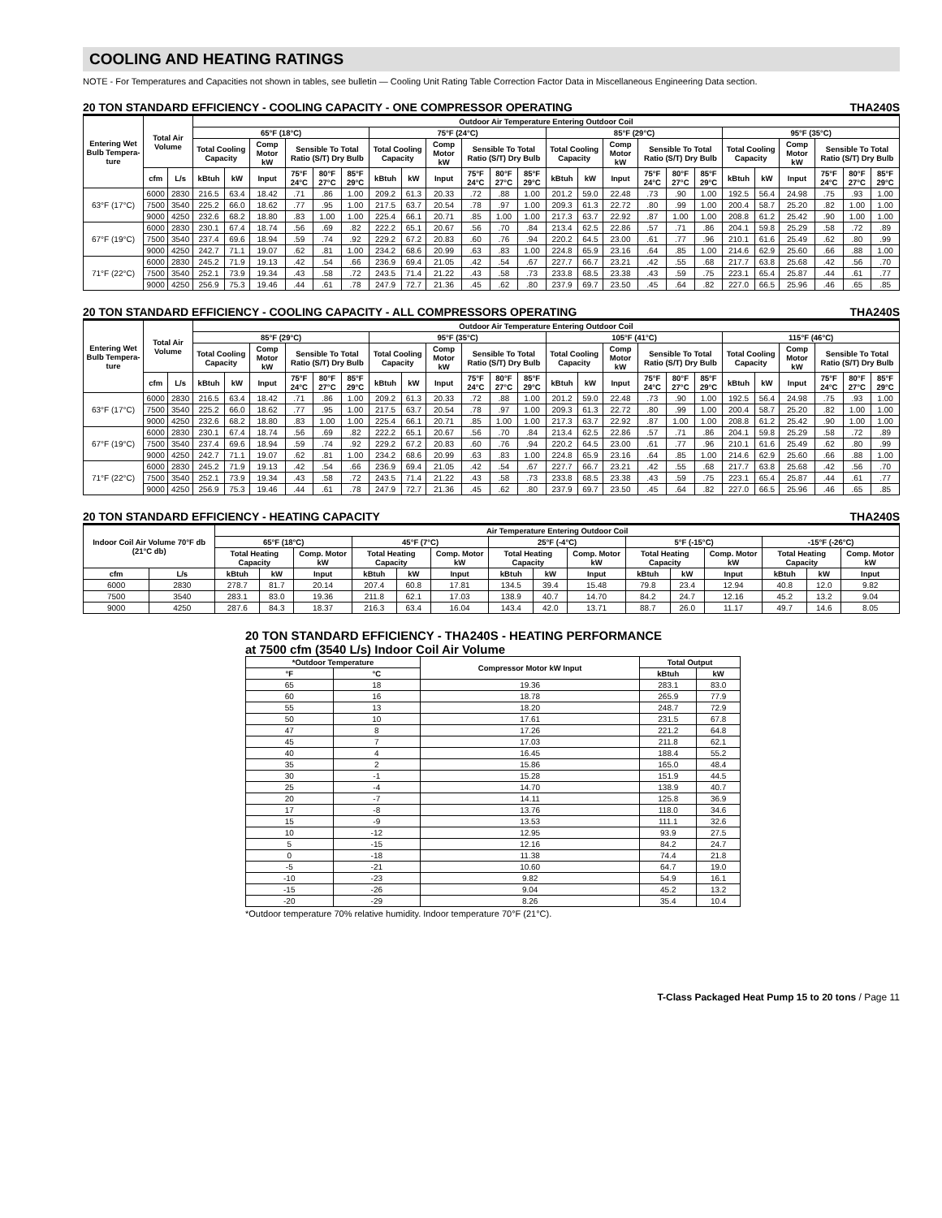COOLING AND HEATING RATINGS
NOTE - For Temperatures and Capacities not shown in tables, see bulletin — Cooling Unit Rating Table Correction Factor Data in Miscellaneous Engineering Data section.
20 TON STANDARD EFFICIENCY - COOLING CAPACITY - ONE COMPRESSOR OPERATING THA240S
| Entering Wet Bulb Tempera-ture | Total Air Volume | | Outdoor Air Temperature Entering Outdoor Coil | | | | | | | | | | | | | | | | | | | | | | | |
| --- | --- | --- | --- | --- | --- | --- | --- | --- | --- | --- | --- | --- | --- | --- | --- | --- | --- | --- | --- | --- | --- | --- | --- | --- | --- | --- |
| | | | 65°F (18°C) | | | | | | 75°F (24°C) | | | | | | 85°F (29°C) | | | | | | 95°F (35°C) | | | | | |
| | | | Total Cooling Capacity | | Comp Motor kW | Sensible To Total Ratio (S/T) Dry Bulb | | | Total Cooling Capacity | | Comp Motor kW | Sensible To Total Ratio (S/T) Dry Bulb | | | Total Cooling Capacity | | Comp Motor kW | Sensible To Total Ratio (S/T) Dry Bulb | | | Total Cooling Capacity | | Comp Motor kW | Sensible To Total Ratio (S/T) Dry Bulb | | |
| | cfm | L/s | kBtuh | kW | Input | 75°F 24°C | 80°F 27°C | 85°F 29°C | kBtuh | kW | Input | 75°F 24°C | 80°F 27°C | 85°F 29°C | kBtuh | kW | Input | 75°F 24°C | 80°F 27°C | 85°F 29°C | kBtuh | kW | Input | 75°F 24°C | 80°F 27°C | 85°F 29°C |
| 63°F (17°C) | 6000 | 2830 | 216.5 | 63.4 | 18.42 | .71 | .86 | 1.00 | 209.2 | 61.3 | 20.33 | .72 | .88 | 1.00 | 201.2 | 59.0 | 22.48 | .73 | .90 | 1.00 | 192.5 | 56.4 | 24.98 | .75 | .93 | 1.00 |
| | 7500 | 3540 | 225.2 | 66.0 | 18.62 | .77 | .95 | 1.00 | 217.5 | 63.7 | 20.54 | .78 | .97 | 1.00 | 209.3 | 61.3 | 22.72 | .80 | .99 | 1.00 | 200.4 | 58.7 | 25.20 | .82 | 1.00 | 1.00 |
| | 9000 | 4250 | 232.6 | 68.2 | 18.80 | .83 | 1.00 | 1.00 | 225.4 | 66.1 | 20.71 | .85 | 1.00 | 1.00 | 217.3 | 63.7 | 22.92 | .87 | 1.00 | 1.00 | 208.8 | 61.2 | 25.42 | .90 | 1.00 | 1.00 |
| 67°F (19°C) | 6000 | 2830 | 230.1 | 67.4 | 18.74 | .56 | .69 | .82 | 222.2 | 65.1 | 20.67 | .56 | .70 | .84 | 213.4 | 62.5 | 22.86 | .57 | .71 | .86 | 204.1 | 59.8 | 25.29 | .58 | .72 | .89 |
| | 7500 | 3540 | 237.4 | 69.6 | 18.94 | .59 | .74 | .92 | 229.2 | 67.2 | 20.83 | .60 | .76 | .94 | 220.2 | 64.5 | 23.00 | .61 | .77 | .96 | 210.1 | 61.6 | 25.49 | .62 | .80 | .99 |
| | 9000 | 4250 | 242.7 | 71.1 | 19.07 | .62 | .81 | 1.00 | 234.2 | 68.6 | 20.99 | .63 | .83 | 1.00 | 224.8 | 65.9 | 23.16 | .64 | .85 | 1.00 | 214.6 | 62.9 | 25.60 | .66 | .88 | 1.00 |
| 71°F (22°C) | 6000 | 2830 | 245.2 | 71.9 | 19.13 | .42 | .54 | .66 | 236.9 | 69.4 | 21.05 | .42 | .54 | .67 | 227.7 | 66.7 | 23.21 | .42 | .55 | .68 | 217.7 | 63.8 | 25.68 | .42 | .56 | .70 |
| | 7500 | 3540 | 252.1 | 73.9 | 19.34 | .43 | .58 | .72 | 243.5 | 71.4 | 21.22 | .43 | .58 | .73 | 233.8 | 68.5 | 23.38 | .43 | .59 | .75 | 223.1 | 65.4 | 25.87 | .44 | .61 | .77 |
| | 9000 | 4250 | 256.9 | 75.3 | 19.46 | .44 | .61 | .78 | 247.9 | 72.7 | 21.36 | .45 | .62 | .80 | 237.9 | 69.7 | 23.50 | .45 | .64 | .82 | 227.0 | 66.5 | 25.96 | .46 | .65 | .85 |
20 TON STANDARD EFFICIENCY - COOLING CAPACITY - ALL COMPRESSORS OPERATING THA240S
| Entering Wet Bulb Tempera-ture | Total Air Volume | | Outdoor Air Temperature Entering Outdoor Coil | | | | | | | | | | | | | | | | | | | | | | | |
| --- | --- | --- | --- | --- | --- | --- | --- | --- | --- | --- | --- | --- | --- | --- | --- | --- | --- | --- | --- | --- | --- | --- | --- | --- | --- | --- |
| | | | 85°F (29°C) | | | | | | 95°F (35°C) | | | | | | 105°F (41°C) | | | | | | 115°F (46°C) | | | | | |
| | | | Total Cooling Capacity | | Comp Motor kW | Sensible To Total Ratio (S/T) Dry Bulb | | | Total Cooling Capacity | | Comp Motor kW | Sensible To Total Ratio (S/T) Dry Bulb | | | Total Cooling Capacity | | Comp Motor kW | Sensible To Total Ratio (S/T) Dry Bulb | | | Total Cooling Capacity | | Comp Motor kW | Sensible To Total Ratio (S/T) Dry Bulb | | |
| | cfm | L/s | kBtuh | kW | Input | 75°F 24°C | 80°F 27°C | 85°F 29°C | kBtuh | kW | Input | 75°F 24°C | 80°F 27°C | 85°F 29°C | kBtuh | kW | Input | 75°F 24°C | 80°F 27°C | 85°F 29°C | kBtuh | kW | Input | 75°F 24°C | 80°F 27°C | 85°F 29°C |
| 63°F (17°C) | 6000 | 2830 | 216.5 | 63.4 | 18.42 | .71 | .86 | 1.00 | 209.2 | 61.3 | 20.33 | .72 | .88 | 1.00 | 201.2 | 59.0 | 22.48 | .73 | .90 | 1.00 | 192.5 | 56.4 | 24.98 | .75 | .93 | 1.00 |
| | 7500 | 3540 | 225.2 | 66.0 | 18.62 | .77 | .95 | 1.00 | 217.5 | 63.7 | 20.54 | .78 | .97 | 1.00 | 209.3 | 61.3 | 22.72 | .80 | .99 | 1.00 | 200.4 | 58.7 | 25.20 | .82 | 1.00 | 1.00 |
| | 9000 | 4250 | 232.6 | 68.2 | 18.80 | .83 | 1.00 | 1.00 | 225.4 | 66.1 | 20.71 | .85 | 1.00 | 1.00 | 217.3 | 63.7 | 22.92 | .87 | 1.00 | 1.00 | 208.8 | 61.2 | 25.42 | .90 | 1.00 | 1.00 |
| 67°F (19°C) | 6000 | 2830 | 230.1 | 67.4 | 18.74 | .56 | .69 | .82 | 222.2 | 65.1 | 20.67 | .56 | .70 | .84 | 213.4 | 62.5 | 22.86 | .57 | .71 | .86 | 204.1 | 59.8 | 25.29 | .58 | .72 | .89 |
| | 7500 | 3540 | 237.4 | 69.6 | 18.94 | .59 | .74 | .92 | 229.2 | 67.2 | 20.83 | .60 | .76 | .94 | 220.2 | 64.5 | 23.00 | .61 | .77 | .96 | 210.1 | 61.6 | 25.49 | .62 | .80 | .99 |
| | 9000 | 4250 | 242.7 | 71.1 | 19.07 | .62 | .81 | 1.00 | 234.2 | 68.6 | 20.99 | .63 | .83 | 1.00 | 224.8 | 65.9 | 23.16 | .64 | .85 | 1.00 | 214.6 | 62.9 | 25.60 | .66 | .88 | 1.00 |
| 71°F (22°C) | 6000 | 2830 | 245.2 | 71.9 | 19.13 | .42 | .54 | .66 | 236.9 | 69.4 | 21.05 | .42 | .54 | .67 | 227.7 | 66.7 | 23.21 | .42 | .55 | .68 | 217.7 | 63.8 | 25.68 | .42 | .56 | .70 |
| | 7500 | 3540 | 252.1 | 73.9 | 19.34 | .43 | .58 | .72 | 243.5 | 71.4 | 21.22 | .43 | .58 | .73 | 233.8 | 68.5 | 23.38 | .43 | .59 | .75 | 223.1 | 65.4 | 25.87 | .44 | .61 | .77 |
| | 9000 | 4250 | 256.9 | 75.3 | 19.46 | .44 | .61 | .78 | 247.9 | 72.7 | 21.36 | .45 | .62 | .80 | 237.9 | 69.7 | 23.50 | .45 | .64 | .82 | 227.0 | 66.5 | 25.96 | .46 | .65 | .85 |
20 TON STANDARD EFFICIENCY - HEATING CAPACITY THA240S
| Indoor Coil Air Volume 70°F db (21°C db) | | Air Temperature Entering Outdoor Coil | | | | | | | | | | | | | | |
| --- | --- | --- | --- | --- | --- | --- | --- | --- | --- | --- | --- | --- | --- | --- | --- | --- |
| | | 65°F (18°C) | | | 45°F (7°C) | | | 25°F (-4°C) | | | 5°F (-15°C) | | | -15°F (-26°C) | | |
| | | Total Heating Capacity | | Comp. Motor kW | Total Heating Capacity | | Comp. Motor kW | Total Heating Capacity | | Comp. Motor kW | Total Heating Capacity | | Comp. Motor kW | Total Heating Capacity | | Comp. Motor kW |
| cfm | L/s | kBtuh | kW | Input | kBtuh | kW | Input | kBtuh | kW | Input | kBtuh | kW | Input | kBtuh | kW | Input |
| 6000 | 2830 | 278.7 | 81.7 | 20.14 | 207.4 | 60.8 | 17.81 | 134.5 | 39.4 | 15.48 | 79.8 | 23.4 | 12.94 | 40.8 | 12.0 | 9.82 |
| 7500 | 3540 | 283.1 | 83.0 | 19.36 | 211.8 | 62.1 | 17.03 | 138.9 | 40.7 | 14.70 | 84.2 | 24.7 | 12.16 | 45.2 | 13.2 | 9.04 |
| 9000 | 4250 | 287.6 | 84.3 | 18.37 | 216.3 | 63.4 | 16.04 | 143.4 | 42.0 | 13.71 | 88.7 | 26.0 | 11.17 | 49.7 | 14.6 | 8.05 |
20 TON STANDARD EFFICIENCY - THA240S - HEATING PERFORMANCE
at 7500 cfm (3540 L/s) Indoor Coil Air Volume
| *Outdoor Temperature | | Compressor Motor kW Input | Total Output | |
| --- | --- | --- | --- | --- |
| °F | °C | | kBtuh | kW |
| 65 | 18 | 19.36 | 283.1 | 83.0 |
| 60 | 16 | 18.78 | 265.9 | 77.9 |
| 55 | 13 | 18.20 | 248.7 | 72.9 |
| 50 | 10 | 17.61 | 231.5 | 67.8 |
| 47 | 8 | 17.26 | 221.2 | 64.8 |
| 45 | 7 | 17.03 | 211.8 | 62.1 |
| 40 | 4 | 16.45 | 188.4 | 55.2 |
| 35 | 2 | 15.86 | 165.0 | 48.4 |
| 30 | -1 | 15.28 | 151.9 | 44.5 |
| 25 | -4 | 14.70 | 138.9 | 40.7 |
| 20 | -7 | 14.11 | 125.8 | 36.9 |
| 17 | -8 | 13.76 | 118.0 | 34.6 |
| 15 | -9 | 13.53 | 111.1 | 32.6 |
| 10 | -12 | 12.95 | 93.9 | 27.5 |
| 5 | -15 | 12.16 | 84.2 | 24.7 |
| 0 | -18 | 11.38 | 74.4 | 21.8 |
| -5 | -21 | 10.60 | 64.7 | 19.0 |
| -10 | -23 | 9.82 | 54.9 | 16.1 |
| -15 | -26 | 9.04 | 45.2 | 13.2 |
| -20 | -29 | 8.26 | 35.4 | 10.4 |
*Outdoor temperature 70% relative humidity. Indoor temperature 70°F (21°C).
T-Class Packaged Heat Pump 15 to 20 tons / Page 11